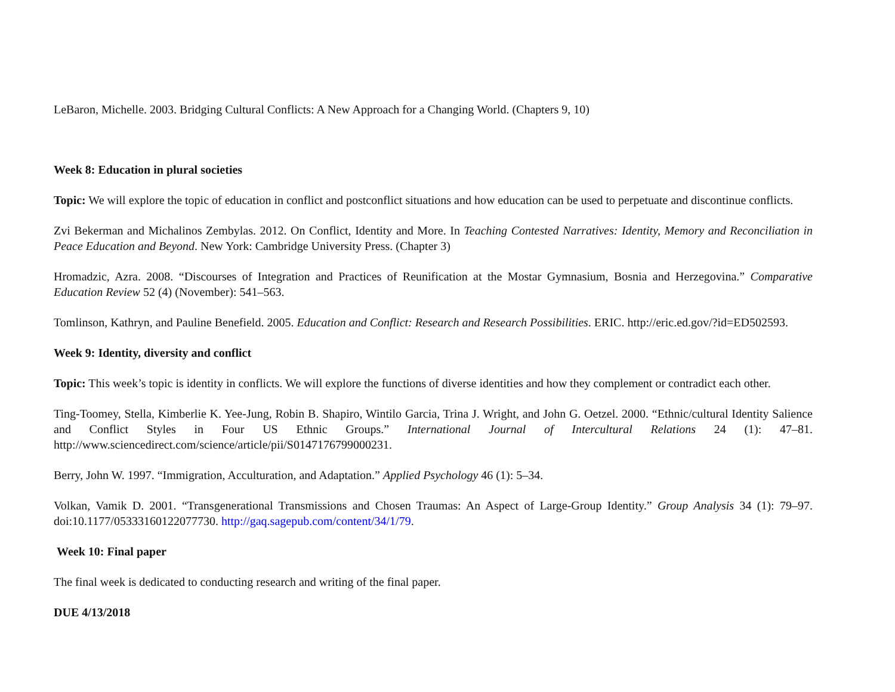LeBaron, Michelle. 2003. Bridging Cultural Conflicts: A New Approach for a Changing World. (Chapters 9, 10)
Week 8: Education in plural societies
Topic: We will explore the topic of education in conflict and postconflict situations and how education can be used to perpetuate and discontinue conflicts.
Zvi Bekerman and Michalinos Zembylas. 2012. On Conflict, Identity and More. In Teaching Contested Narratives: Identity, Memory and Reconciliation in Peace Education and Beyond. New York: Cambridge University Press. (Chapter 3)
Hromadzic, Azra. 2008. “Discourses of Integration and Practices of Reunification at the Mostar Gymnasium, Bosnia and Herzegovina.” Comparative Education Review 52 (4) (November): 541–563.
Tomlinson, Kathryn, and Pauline Benefield. 2005. Education and Conflict: Research and Research Possibilities. ERIC. http://eric.ed.gov/?id=ED502593.
Week 9: Identity, diversity and conflict
Topic: This week’s topic is identity in conflicts. We will explore the functions of diverse identities and how they complement or contradict each other.
Ting-Toomey, Stella, Kimberlie K. Yee-Jung, Robin B. Shapiro, Wintilo Garcia, Trina J. Wright, and John G. Oetzel. 2000. “Ethnic/cultural Identity Salience and Conflict Styles in Four US Ethnic Groups.” International Journal of Intercultural Relations 24 (1): 47–81. http://www.sciencedirect.com/science/article/pii/S0147176799000231.
Berry, John W. 1997. “Immigration, Acculturation, and Adaptation.” Applied Psychology 46 (1): 5–34.
Volkan, Vamik D. 2001. “Transgenerational Transmissions and Chosen Traumas: An Aspect of Large-Group Identity.” Group Analysis 34 (1): 79–97. doi:10.1177/05333160122077730. http://gaq.sagepub.com/content/34/1/79.
Week 10: Final paper
The final week is dedicated to conducting research and writing of the final paper.
DUE 4/13/2018